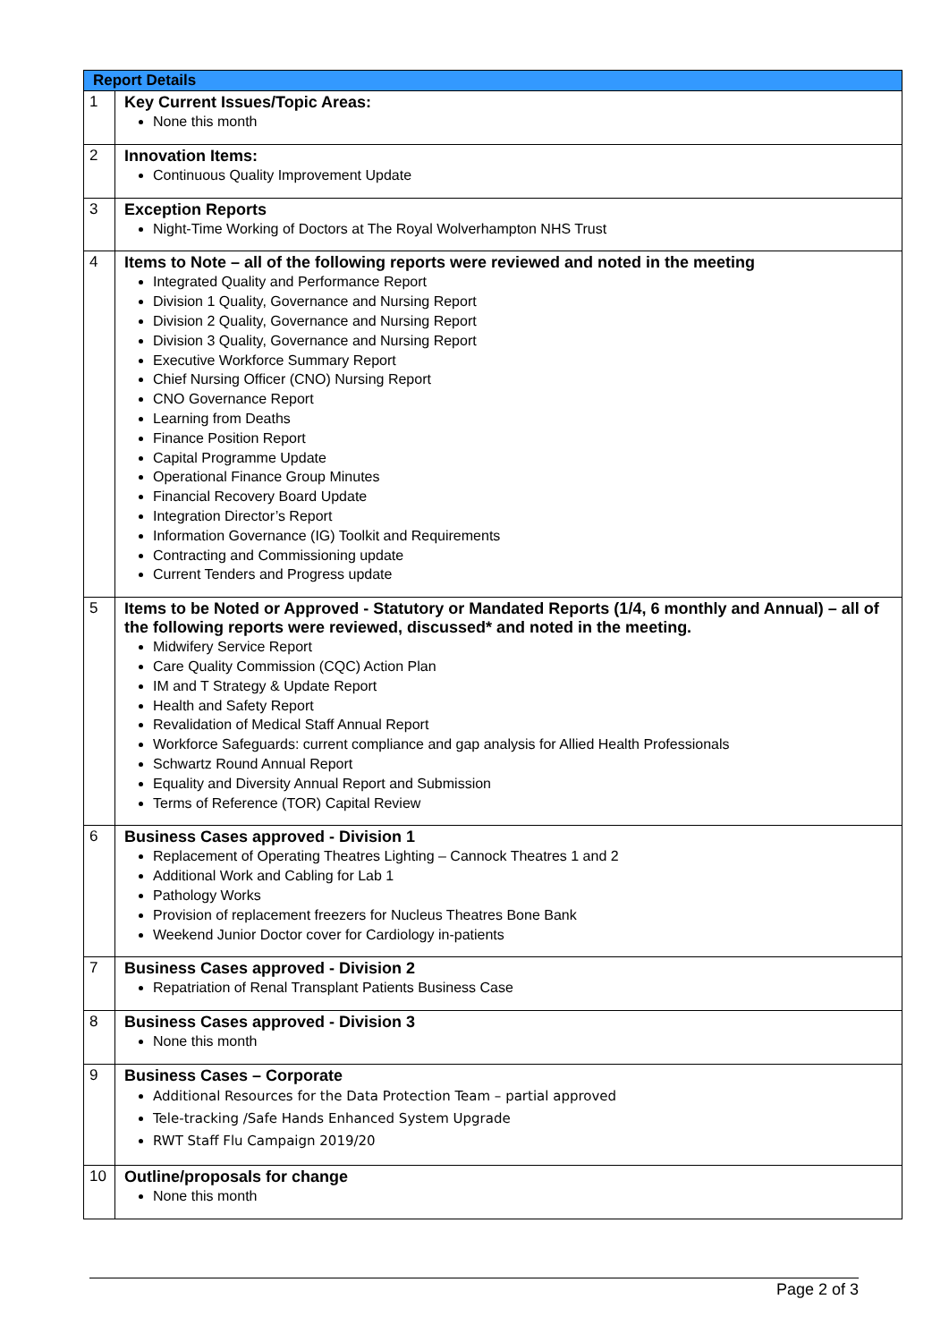| Report Details | |
| --- | --- |
| 1 | Key Current Issues/Topic Areas: None this month |
| 2 | Innovation Items: Continuous Quality Improvement Update |
| 3 | Exception Reports Night-Time Working of Doctors at The Royal Wolverhampton NHS Trust |
| 4 | Items to Note – all of the following reports were reviewed and noted in the meeting Integrated Quality and Performance Report Division 1 Quality, Governance and Nursing Report Division 2 Quality, Governance and Nursing Report Division 3 Quality, Governance and Nursing Report Executive Workforce Summary Report Chief Nursing Officer (CNO) Nursing Report CNO Governance Report Learning from Deaths Finance Position Report Capital Programme Update Operational Finance Group Minutes Financial Recovery Board Update Integration Director’s Report Information Governance (IG) Toolkit and Requirements Contracting and Commissioning update Current Tenders and Progress update |
| 5 | Items to be Noted or Approved - Statutory or Mandated Reports (1/4, 6 monthly and Annual) – all of the following reports were reviewed, discussed* and noted in the meeting. Midwifery Service Report Care Quality Commission (CQC) Action Plan IM and T Strategy & Update Report Health and Safety Report Revalidation of Medical Staff Annual Report Workforce Safeguards: current compliance and gap analysis for Allied Health Professionals Schwartz Round Annual Report Equality and Diversity Annual Report and Submission Terms of Reference (TOR) Capital Review |
| 6 | Business Cases approved - Division 1 Replacement of Operating Theatres Lighting – Cannock Theatres 1 and 2 Additional Work and Cabling for Lab 1 Pathology Works Provision of replacement freezers for Nucleus Theatres Bone Bank Weekend Junior Doctor cover for Cardiology in-patients |
| 7 | Business Cases approved - Division 2 Repatriation of Renal Transplant Patients Business Case |
| 8 | Business Cases approved - Division 3 None this month |
| 9 | Business Cases – Corporate Additional Resources for the Data Protection Team – partial approved Tele-tracking /Safe Hands Enhanced System Upgrade RWT Staff Flu Campaign 2019/20 |
| 10 | Outline/proposals for change None this month |
Page 2 of 3